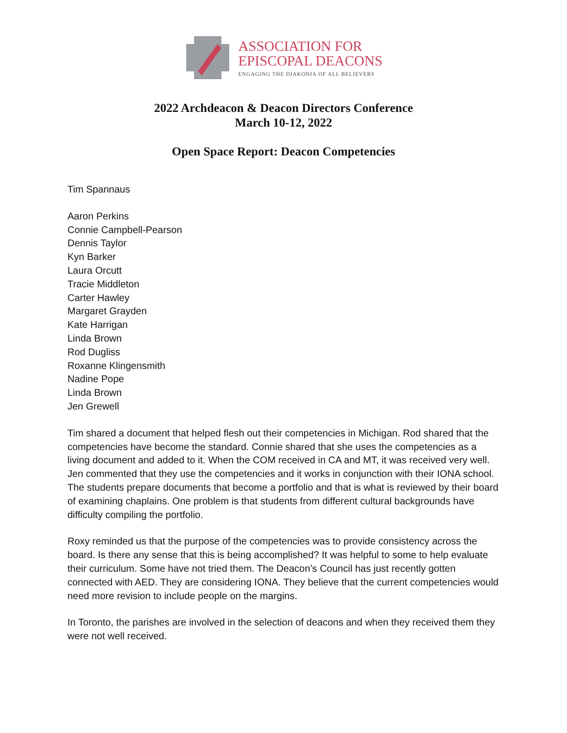ASSOCIATION FOR
EPISCOPAL DEACONS
ENGAGING THE DIAKONIA OF ALL BELIEVERS
2022 Archdeacon & Deacon Directors Conference
March 10-12, 2022
Open Space Report: Deacon Competencies
Tim Spannaus
Aaron Perkins
Connie Campbell-Pearson
Dennis Taylor
Kyn Barker
Laura Orcutt
Tracie Middleton
Carter Hawley
Margaret Grayden
Kate Harrigan
Linda Brown
Rod Dugliss
Roxanne Klingensmith
Nadine Pope
Linda Brown
Jen Grewell
Tim shared a document that helped flesh out their competencies in Michigan. Rod shared that the competencies have become the standard. Connie shared that she uses the competencies as a living document and added to it. When the COM received in CA and MT, it was received very well.
Jen commented that they use the competencies and it works in conjunction with their IONA school. The students prepare documents that become a portfolio and that is what is reviewed by their board of examining chaplains. One problem is that students from different cultural backgrounds have difficulty compiling the portfolio.
Roxy reminded us that the purpose of the competencies was to provide consistency across the board. Is there any sense that this is being accomplished? It was helpful to some to help evaluate their curriculum. Some have not tried them. The Deacon’s Council has just recently gotten connected with AED. They are considering IONA. They believe that the current competencies would need more revision to include people on the margins.
In Toronto, the parishes are involved in the selection of deacons and when they received them they were not well received.